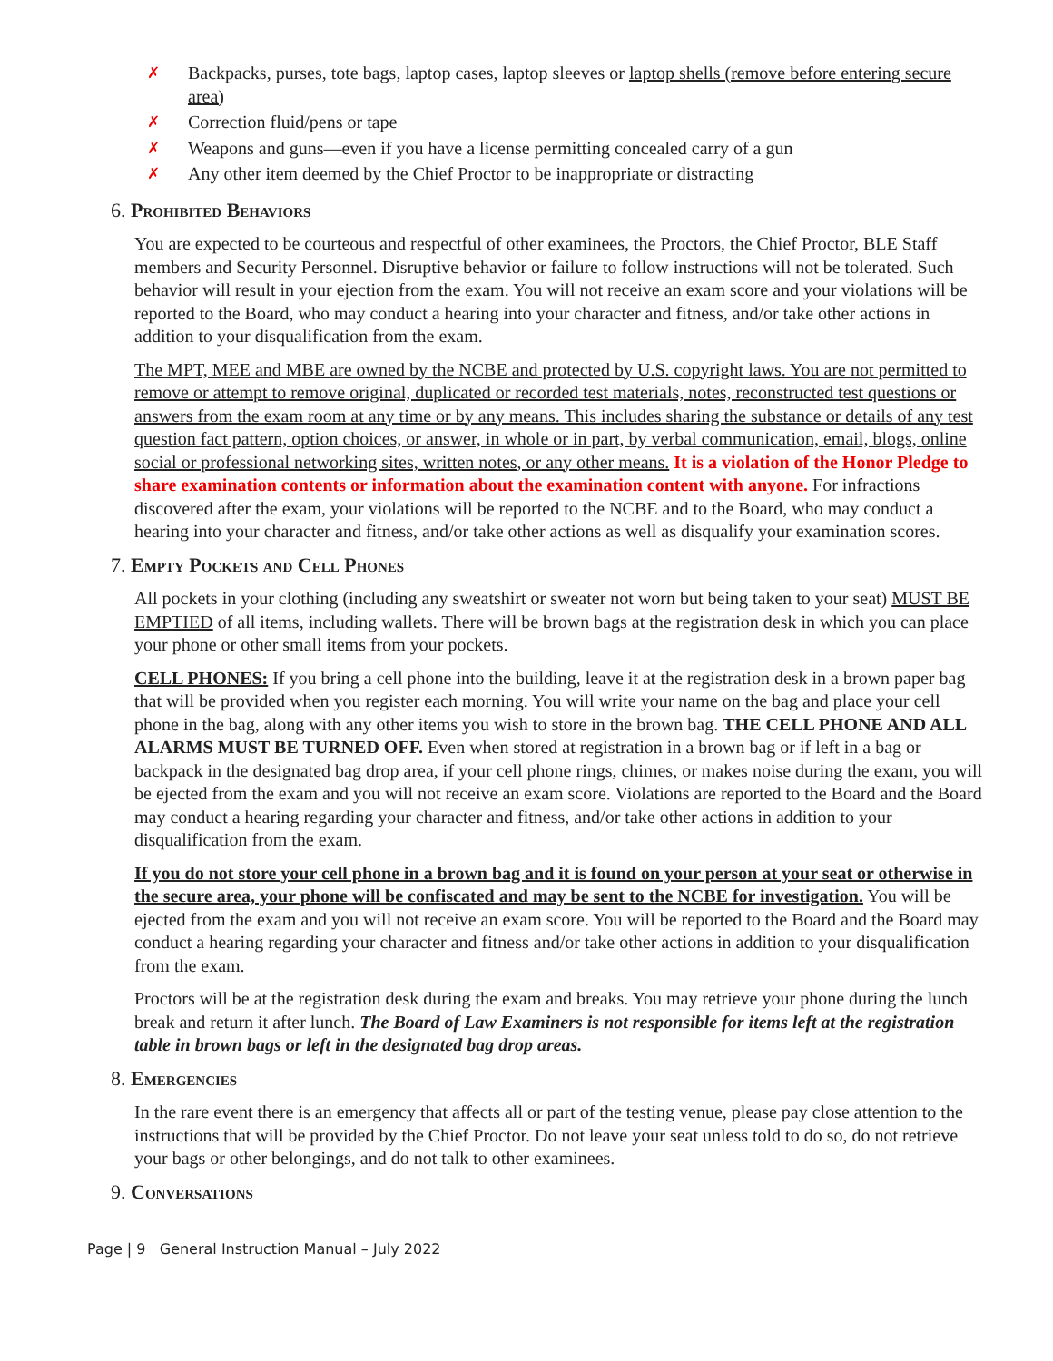✗ Backpacks, purses, tote bags, laptop cases, laptop sleeves or laptop shells (remove before entering secure area)
✗ Correction fluid/pens or tape
✗ Weapons and guns—even if you have a license permitting concealed carry of a gun
✗ Any other item deemed by the Chief Proctor to be inappropriate or distracting
6. Prohibited Behaviors
You are expected to be courteous and respectful of other examinees, the Proctors, the Chief Proctor, BLE Staff members and Security Personnel. Disruptive behavior or failure to follow instructions will not be tolerated. Such behavior will result in your ejection from the exam. You will not receive an exam score and your violations will be reported to the Board, who may conduct a hearing into your character and fitness, and/or take other actions in addition to your disqualification from the exam.
The MPT, MEE and MBE are owned by the NCBE and protected by U.S. copyright laws. You are not permitted to remove or attempt to remove original, duplicated or recorded test materials, notes, reconstructed test questions or answers from the exam room at any time or by any means. This includes sharing the substance or details of any test question fact pattern, option choices, or answer, in whole or in part, by verbal communication, email, blogs, online social or professional networking sites, written notes, or any other means. It is a violation of the Honor Pledge to share examination contents or information about the examination content with anyone. For infractions discovered after the exam, your violations will be reported to the NCBE and to the Board, who may conduct a hearing into your character and fitness, and/or take other actions as well as disqualify your examination scores.
7. Empty Pockets and Cell Phones
All pockets in your clothing (including any sweatshirt or sweater not worn but being taken to your seat) MUST BE EMPTIED of all items, including wallets. There will be brown bags at the registration desk in which you can place your phone or other small items from your pockets.
CELL PHONES: If you bring a cell phone into the building, leave it at the registration desk in a brown paper bag that will be provided when you register each morning. You will write your name on the bag and place your cell phone in the bag, along with any other items you wish to store in the brown bag. THE CELL PHONE AND ALL ALARMS MUST BE TURNED OFF. Even when stored at registration in a brown bag or if left in a bag or backpack in the designated bag drop area, if your cell phone rings, chimes, or makes noise during the exam, you will be ejected from the exam and you will not receive an exam score. Violations are reported to the Board and the Board may conduct a hearing regarding your character and fitness, and/or take other actions in addition to your disqualification from the exam.
If you do not store your cell phone in a brown bag and it is found on your person at your seat or otherwise in the secure area, your phone will be confiscated and may be sent to the NCBE for investigation. You will be ejected from the exam and you will not receive an exam score. You will be reported to the Board and the Board may conduct a hearing regarding your character and fitness and/or take other actions in addition to your disqualification from the exam.
Proctors will be at the registration desk during the exam and breaks. You may retrieve your phone during the lunch break and return it after lunch. The Board of Law Examiners is not responsible for items left at the registration table in brown bags or left in the designated bag drop areas.
8. Emergencies
In the rare event there is an emergency that affects all or part of the testing venue, please pay close attention to the instructions that will be provided by the Chief Proctor. Do not leave your seat unless told to do so, do not retrieve your bags or other belongings, and do not talk to other examinees.
9. Conversations
Page | 9 General Instruction Manual – July 2022